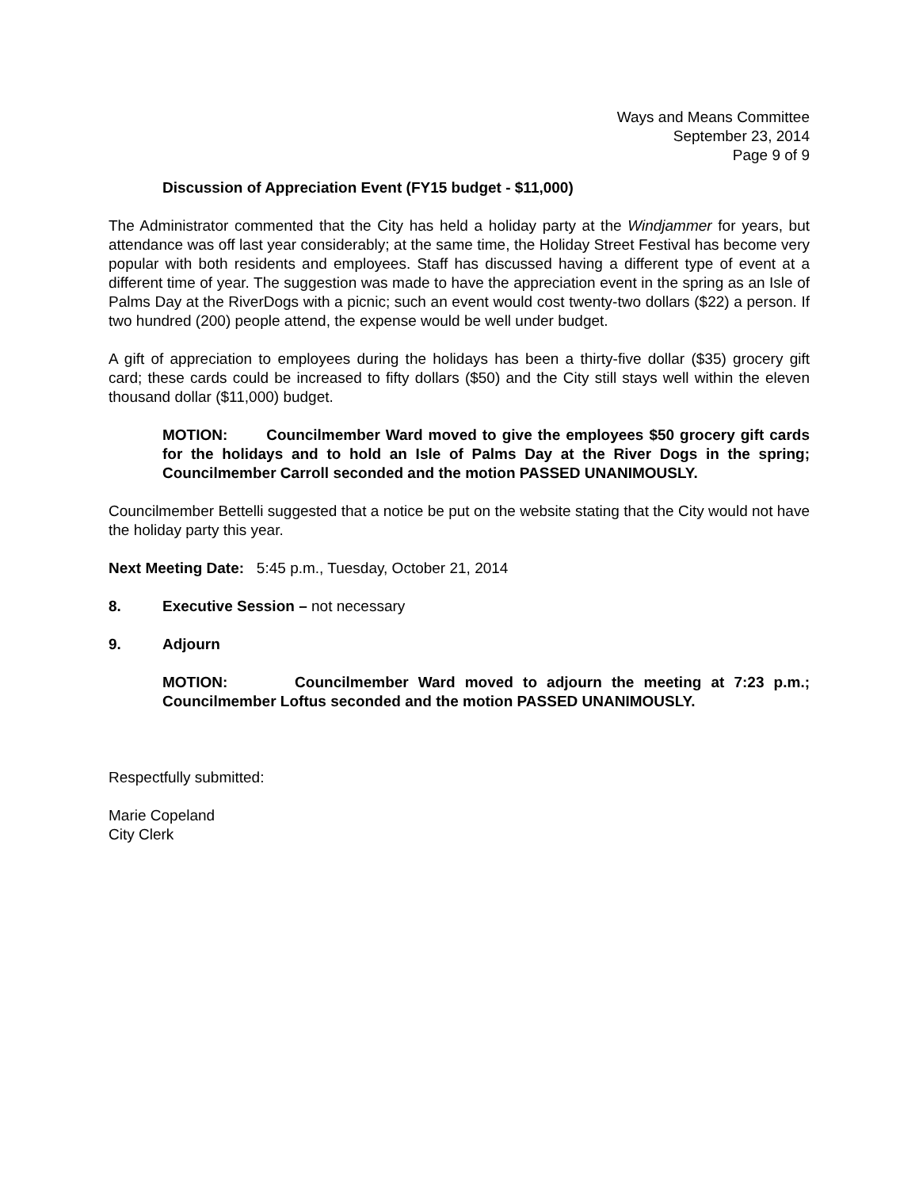Ways and Means Committee
September 23, 2014
Page 9 of 9
Discussion of Appreciation Event (FY15 budget - $11,000)
The Administrator commented that the City has held a holiday party at the Windjammer for years, but attendance was off last year considerably; at the same time, the Holiday Street Festival has become very popular with both residents and employees. Staff has discussed having a different type of event at a different time of year. The suggestion was made to have the appreciation event in the spring as an Isle of Palms Day at the RiverDogs with a picnic; such an event would cost twenty-two dollars ($22) a person. If two hundred (200) people attend, the expense would be well under budget.
A gift of appreciation to employees during the holidays has been a thirty-five dollar ($35) grocery gift card; these cards could be increased to fifty dollars ($50) and the City still stays well within the eleven thousand dollar ($11,000) budget.
MOTION: Councilmember Ward moved to give the employees $50 grocery gift cards for the holidays and to hold an Isle of Palms Day at the River Dogs in the spring; Councilmember Carroll seconded and the motion PASSED UNANIMOUSLY.
Councilmember Bettelli suggested that a notice be put on the website stating that the City would not have the holiday party this year.
Next Meeting Date: 5:45 p.m., Tuesday, October 21, 2014
8. Executive Session – not necessary
9. Adjourn
MOTION: Councilmember Ward moved to adjourn the meeting at 7:23 p.m.; Councilmember Loftus seconded and the motion PASSED UNANIMOUSLY.
Respectfully submitted:
Marie Copeland
City Clerk